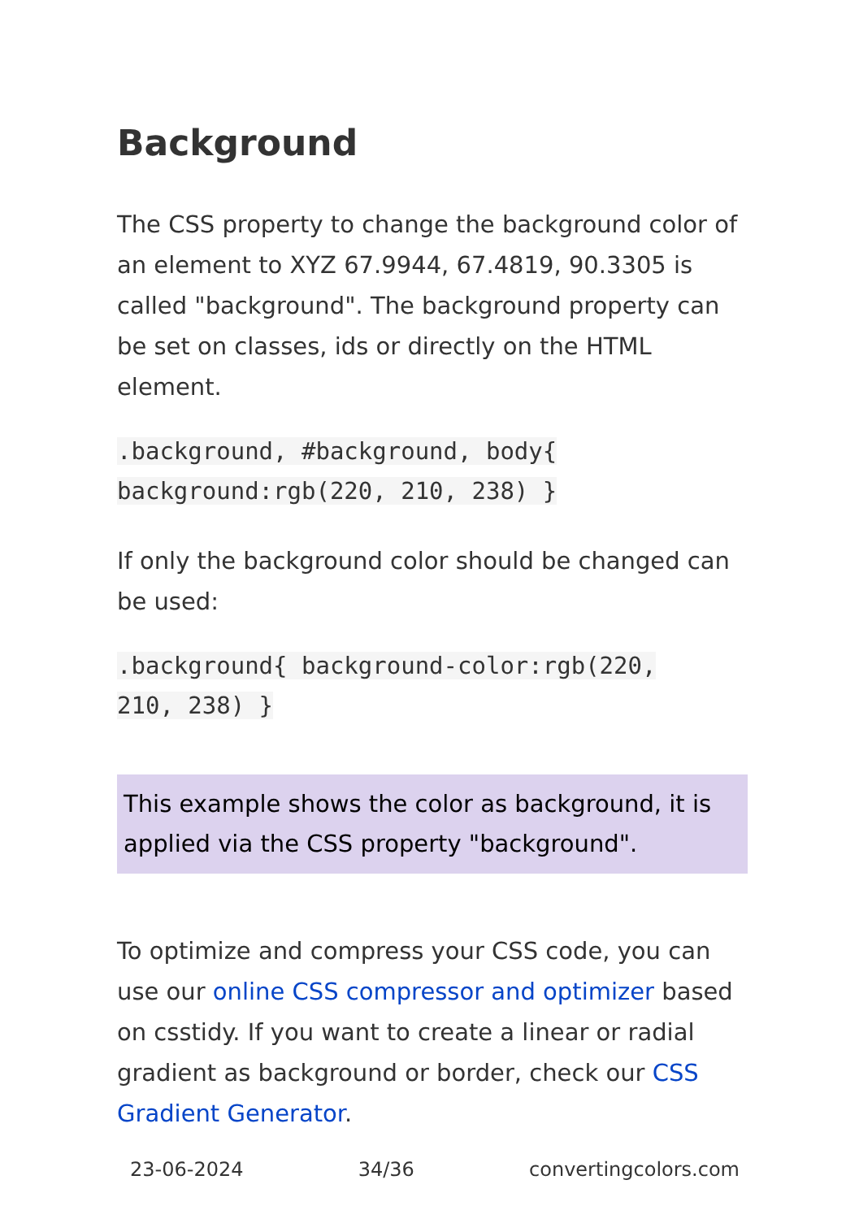Background
The CSS property to change the background color of an element to XYZ 67.9944, 67.4819, 90.3305 is called "background". The background property can be set on classes, ids or directly on the HTML element.
.background, #background, body{
background:rgb(220, 210, 238) }
If only the background color should be changed can be used:
.background{ background-color:rgb(220,
210, 238) }
This example shows the color as background, it is applied via the CSS property "background".
To optimize and compress your CSS code, you can use our online CSS compressor and optimizer based on csstidy. If you want to create a linear or radial gradient as background or border, check our CSS Gradient Generator.
23-06-2024 34/36 convertingcolors.com